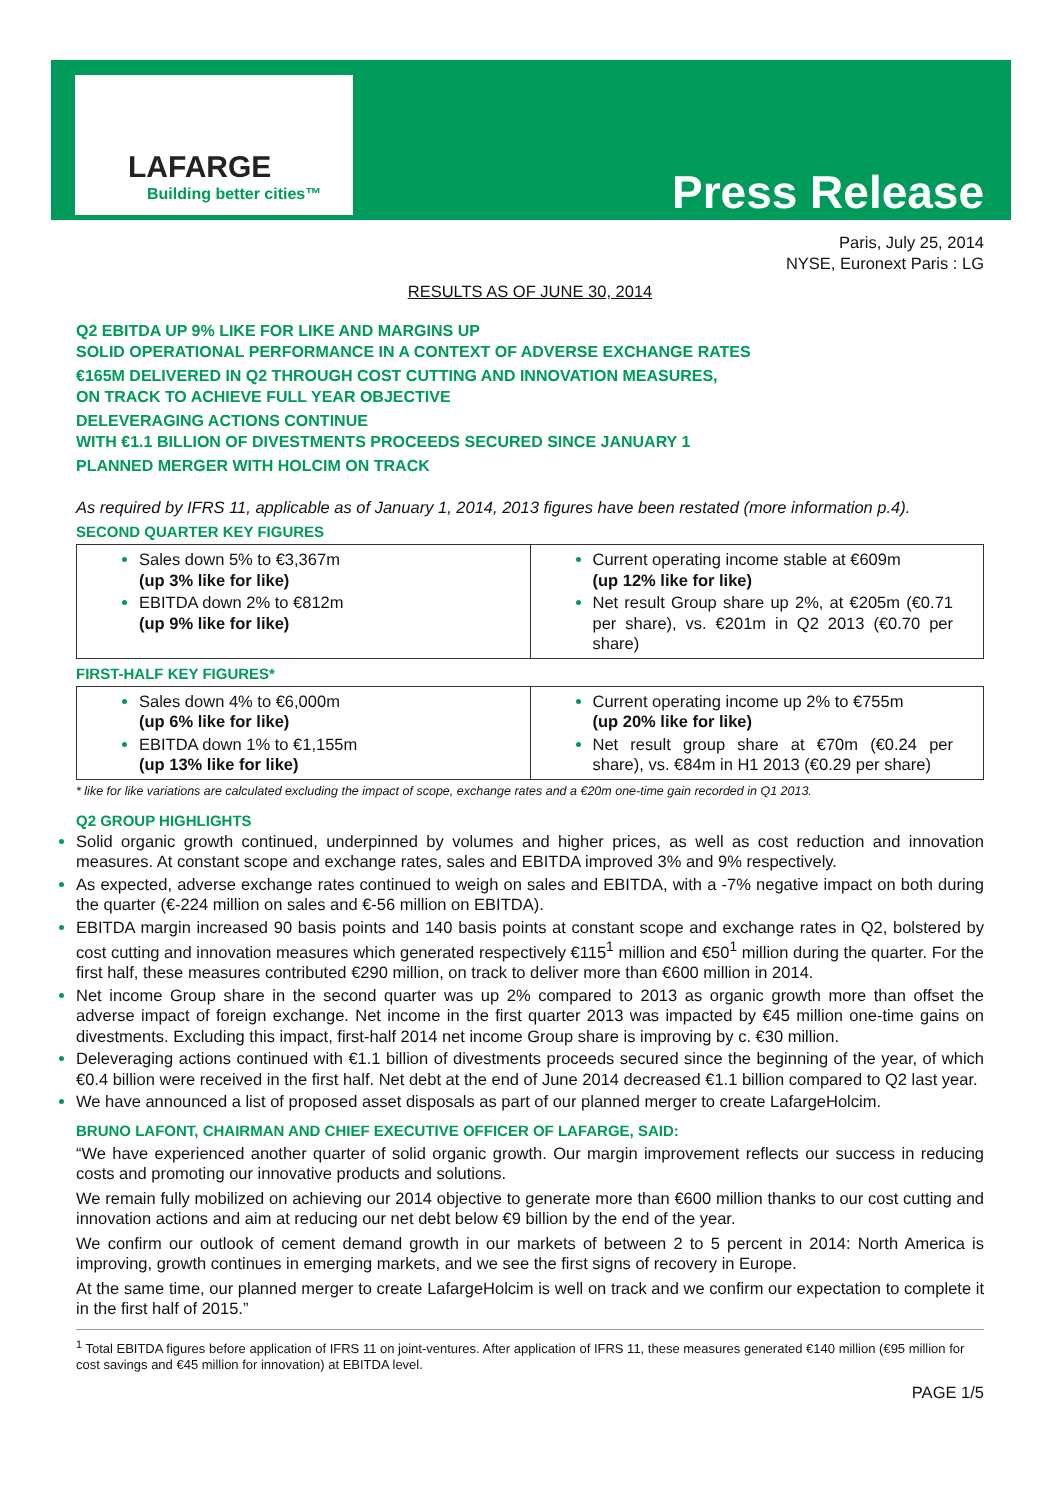LAFARGE
Building better cities™ Press Release
Paris, July 25, 2014
NYSE, Euronext Paris : LG
RESULTS AS OF JUNE 30, 2014
Q2 EBITDA UP 9% LIKE FOR LIKE AND MARGINS UP
SOLID OPERATIONAL PERFORMANCE IN A CONTEXT OF ADVERSE EXCHANGE RATES
€165M DELIVERED IN Q2 THROUGH COST CUTTING AND INNOVATION MEASURES,
ON TRACK TO ACHIEVE FULL YEAR OBJECTIVE
DELEVERAGING ACTIONS CONTINUE
WITH €1.1 BILLION OF DIVESTMENTS PROCEEDS SECURED SINCE JANUARY 1
PLANNED MERGER WITH HOLCIM ON TRACK
As required by IFRS 11, applicable as of January 1, 2014, 2013 figures have been restated (more information p.4).
SECOND QUARTER KEY FIGURES
| Sales down 5% to €3,367m (up 3% like for like) EBITDA down 2% to €812m (up 9% like for like) | Current operating income stable at €609m (up 12% like for like) Net result Group share up 2%, at €205m (€0.71 per share), vs. €201m in Q2 2013 (€0.70 per share) |
FIRST-HALF KEY FIGURES*
| Sales down 4% to €6,000m (up 6% like for like) EBITDA down 1% to €1,155m (up 13% like for like) | Current operating income up 2% to €755m (up 20% like for like) Net result group share at €70m (€0.24 per share), vs. €84m in H1 2013 (€0.29 per share) |
* like for like variations are calculated excluding the impact of scope, exchange rates and a €20m one-time gain recorded in Q1 2013.
Q2 GROUP HIGHLIGHTS
Solid organic growth continued, underpinned by volumes and higher prices, as well as cost reduction and innovation measures. At constant scope and exchange rates, sales and EBITDA improved 3% and 9% respectively.
As expected, adverse exchange rates continued to weigh on sales and EBITDA, with a -7% negative impact on both during the quarter (€-224 million on sales and €-56 million on EBITDA).
EBITDA margin increased 90 basis points and 140 basis points at constant scope and exchange rates in Q2, bolstered by cost cutting and innovation measures which generated respectively €115<sup>1</sup> million and €50<sup>1</sup> million during the quarter. For the first half, these measures contributed €290 million, on track to deliver more than €600 million in 2014.
Net income Group share in the second quarter was up 2% compared to 2013 as organic growth more than offset the adverse impact of foreign exchange. Net income in the first quarter 2013 was impacted by €45 million one-time gains on divestments. Excluding this impact, first-half 2014 net income Group share is improving by c. €30 million.
Deleveraging actions continued with €1.1 billion of divestments proceeds secured since the beginning of the year, of which €0.4 billion were received in the first half. Net debt at the end of June 2014 decreased €1.1 billion compared to Q2 last year.
We have announced a list of proposed asset disposals as part of our planned merger to create LafargeHolcim.
BRUNO LAFONT, CHAIRMAN AND CHIEF EXECUTIVE OFFICER OF LAFARGE, SAID:
“We have experienced another quarter of solid organic growth. Our margin improvement reflects our success in reducing costs and promoting our innovative products and solutions.
We remain fully mobilized on achieving our 2014 objective to generate more than €600 million thanks to our cost cutting and innovation actions and aim at reducing our net debt below €9 billion by the end of the year.
We confirm our outlook of cement demand growth in our markets of between 2 to 5 percent in 2014: North America is improving, growth continues in emerging markets, and we see the first signs of recovery in Europe.
At the same time, our planned merger to create LafargeHolcim is well on track and we confirm our expectation to complete it in the first half of 2015.”
<sup>1</sup> Total EBITDA figures before application of IFRS 11 on joint-ventures. After application of IFRS 11, these measures generated €140 million (€95 million for cost savings and €45 million for innovation) at EBITDA level.
PAGE 1/5